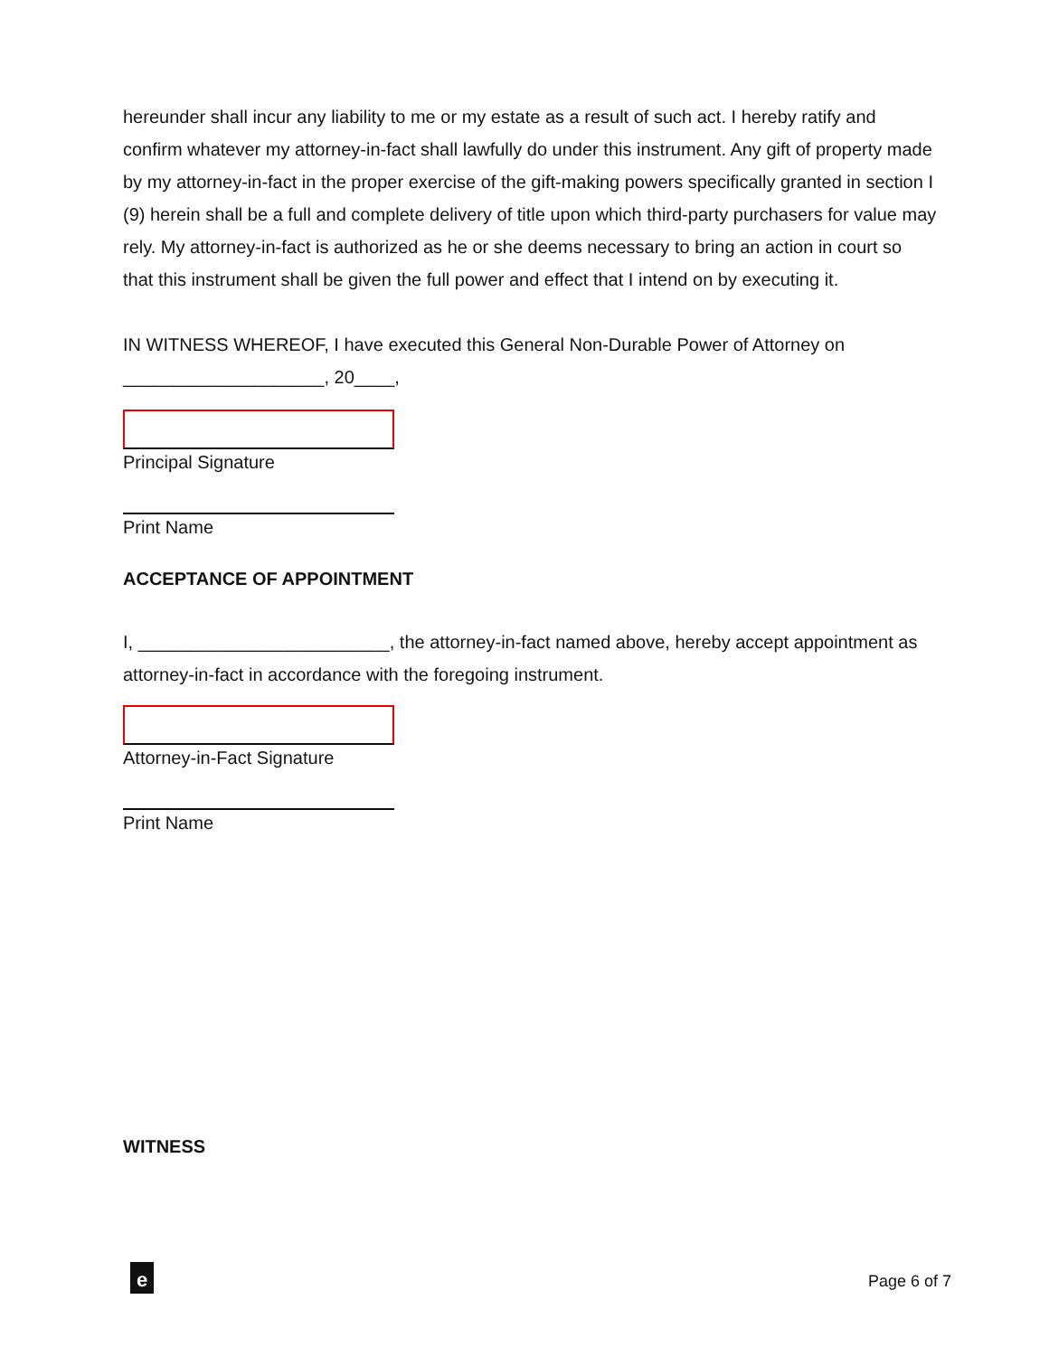hereunder shall incur any liability to me or my estate as a result of such act. I hereby ratify and confirm whatever my attorney-in-fact shall lawfully do under this instrument. Any gift of property made by my attorney-in-fact in the proper exercise of the gift-making powers specifically granted in section I (9) herein shall be a full and complete delivery of title upon which third-party purchasers for value may rely. My attorney-in-fact is authorized as he or she deems necessary to bring an action in court so that this instrument shall be given the full power and effect that I intend on by executing it.
IN WITNESS WHEREOF, I have executed this General Non-Durable Power of Attorney on ____________________, 20____,
Principal Signature
Print Name
ACCEPTANCE OF APPOINTMENT
I, _________________________, the attorney-in-fact named above, hereby accept appointment as attorney-in-fact in accordance with the foregoing instrument.
Attorney-in-Fact Signature
Print Name
WITNESS
e Page 6 of 7